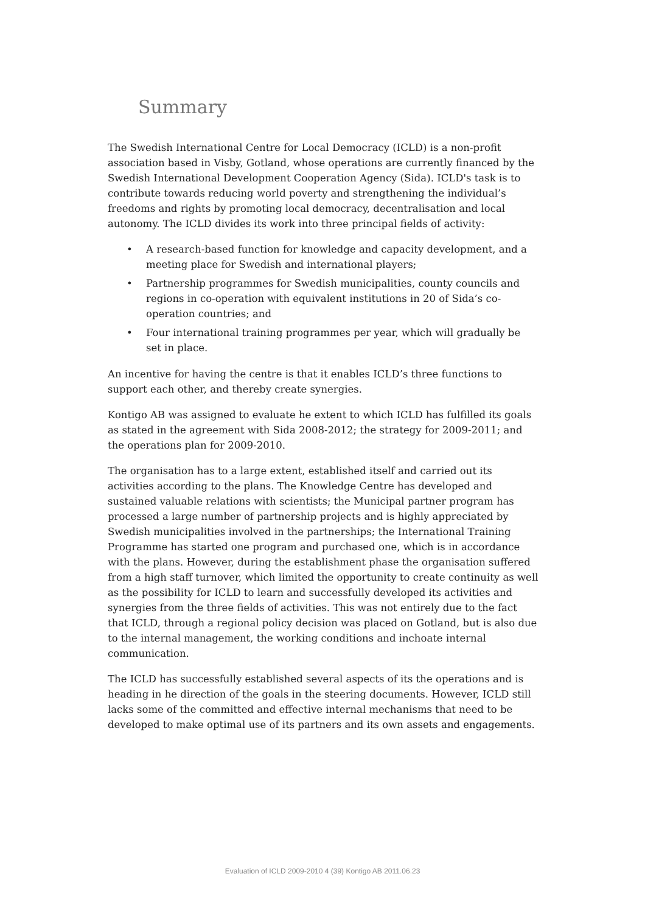Summary
The Swedish International Centre for Local Democracy (ICLD) is a non-profit association based in Visby, Gotland, whose operations are currently financed by the Swedish International Development Cooperation Agency (Sida). ICLD's task is to contribute towards reducing world poverty and strengthening the individual’s freedoms and rights by promoting local democracy, decentralisation and local autonomy. The ICLD divides its work into three principal fields of activity:
• A research-based function for knowledge and capacity development, and a meeting place for Swedish and international players;
• Partnership programmes for Swedish municipalities, county councils and regions in co-operation with equivalent institutions in 20 of Sida’s co-operation countries; and
• Four international training programmes per year, which will gradually be set in place.
An incentive for having the centre is that it enables ICLD’s three functions to support each other, and thereby create synergies.
Kontigo AB was assigned to evaluate he extent to which ICLD has fulfilled its goals as stated in the agreement with Sida 2008-2012; the strategy for 2009-2011; and the operations plan for 2009-2010.
The organisation has to a large extent, established itself and carried out its activities according to the plans. The Knowledge Centre has developed and sustained valuable relations with scientists; the Municipal partner program has processed a large number of partnership projects and is highly appreciated by Swedish municipalities involved in the partnerships; the International Training Programme has started one program and purchased one, which is in accordance with the plans. However, during the establishment phase the organisation suffered from a high staff turnover, which limited the opportunity to create continuity as well as the possibility for ICLD to learn and successfully developed its activities and synergies from the three fields of activities. This was not entirely due to the fact that ICLD, through a regional policy decision was placed on Gotland, but is also due to the internal management, the working conditions and inchoate internal communication.
The ICLD has successfully established several aspects of its the operations and is heading in he direction of the goals in the steering documents. However, ICLD still lacks some of the committed and effective internal mechanisms that need to be developed to make optimal use of its partners and its own assets and engagements.
Evaluation of ICLD 2009-2010 4 (39) Kontigo AB 2011.06.23